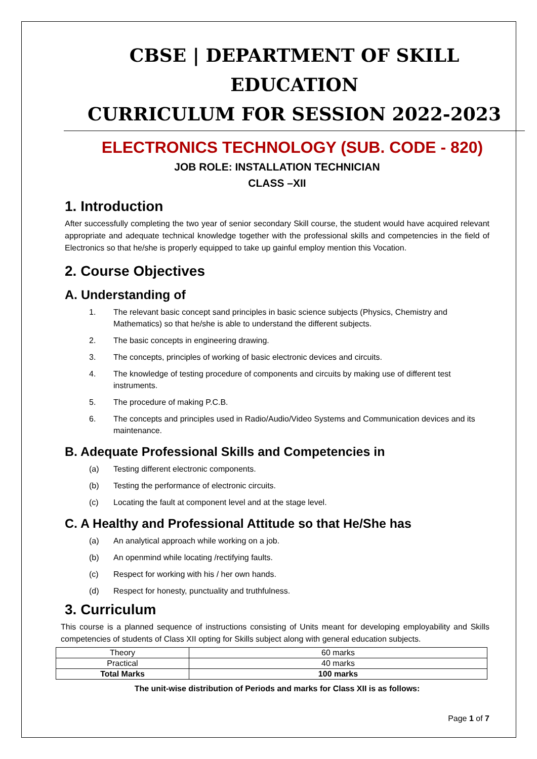CBSE | DEPARTMENT OF SKILL EDUCATION
CURRICULUM FOR SESSION 2022-2023
ELECTRONICS TECHNOLOGY (SUB. CODE - 820)
JOB ROLE: INSTALLATION TECHNICIAN
CLASS –XII
1. Introduction
After successfully completing the two year of senior secondary Skill course, the student would have acquired relevant appropriate and adequate technical knowledge together with the professional skills and competencies in the field of Electronics so that he/she is properly equipped to take up gainful employ mention this Vocation.
2. Course Objectives
A. Understanding of
1. The relevant basic concept sand principles in basic science subjects (Physics, Chemistry and Mathematics) so that he/she is able to understand the different subjects.
2. The basic concepts in engineering drawing.
3. The concepts, principles of working of basic electronic devices and circuits.
4. The knowledge of testing procedure of components and circuits by making use of different test instruments.
5. The procedure of making P.C.B.
6. The concepts and principles used in Radio/Audio/Video Systems and Communication devices and its maintenance.
B. Adequate Professional Skills and Competencies in
(a) Testing different electronic components.
(b) Testing the performance of electronic circuits.
(c) Locating the fault at component level and at the stage level.
C. A Healthy and Professional Attitude so that He/She has
(a) An analytical approach while working on a job.
(b) An openmind while locating /rectifying faults.
(c) Respect for working with his / her own hands.
(d) Respect for honesty, punctuality and truthfulness.
3. Curriculum
This course is a planned sequence of instructions consisting of Units meant for developing employability and Skills competencies of students of Class XII opting for Skills subject along with general education subjects.
| Theory | 60 marks |
| Practical | 40 marks |
| Total Marks | 100 marks |
The unit-wise distribution of Periods and marks for Class XII is as follows:
Page 1 of 7